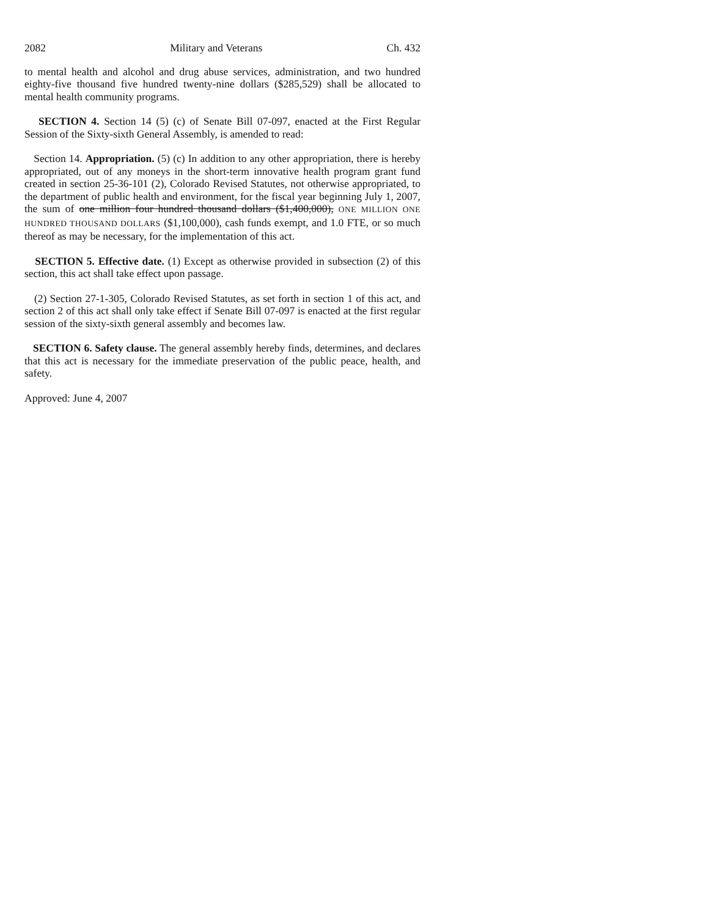2082 Military and Veterans Ch. 432
to mental health and alcohol and drug abuse services, administration, and two hundred eighty-five thousand five hundred twenty-nine dollars ($285,529) shall be allocated to mental health community programs.
SECTION 4. Section 14 (5) (c) of Senate Bill 07-097, enacted at the First Regular Session of the Sixty-sixth General Assembly, is amended to read:
Section 14. Appropriation. (5) (c) In addition to any other appropriation, there is hereby appropriated, out of any moneys in the short-term innovative health program grant fund created in section 25-36-101 (2), Colorado Revised Statutes, not otherwise appropriated, to the department of public health and environment, for the fiscal year beginning July 1, 2007, the sum of one million four hundred thousand dollars ($1,400,000), ONE MILLION ONE HUNDRED THOUSAND DOLLARS ($1,100,000), cash funds exempt, and 1.0 FTE, or so much thereof as may be necessary, for the implementation of this act.
SECTION 5. Effective date. (1) Except as otherwise provided in subsection (2) of this section, this act shall take effect upon passage.
(2) Section 27-1-305, Colorado Revised Statutes, as set forth in section 1 of this act, and section 2 of this act shall only take effect if Senate Bill 07-097 is enacted at the first regular session of the sixty-sixth general assembly and becomes law.
SECTION 6. Safety clause. The general assembly hereby finds, determines, and declares that this act is necessary for the immediate preservation of the public peace, health, and safety.
Approved: June 4, 2007